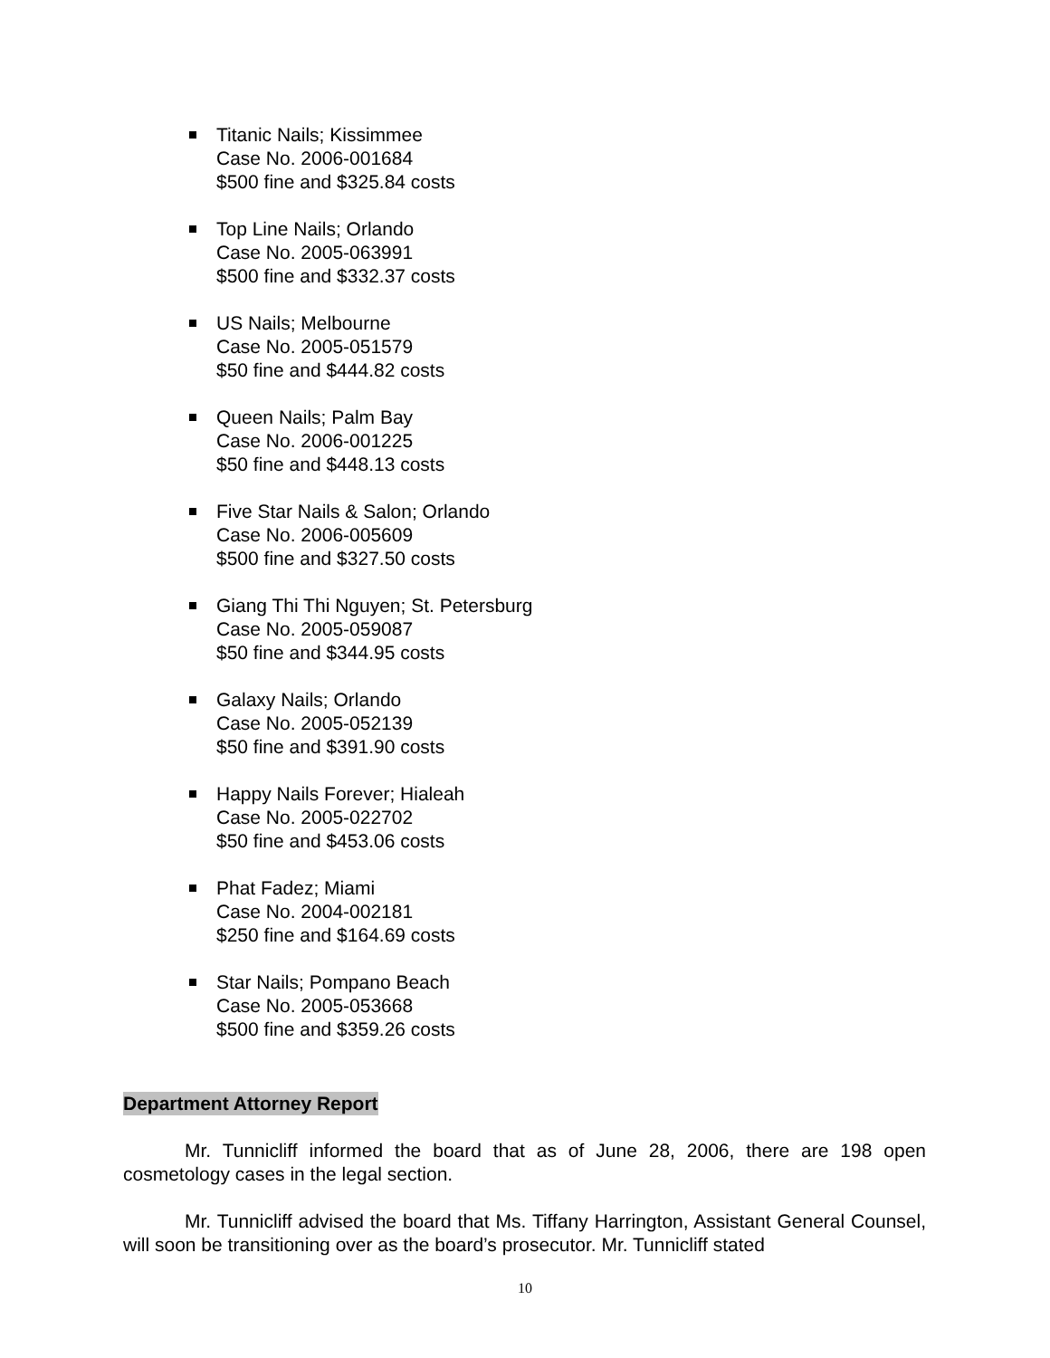Titanic Nails; Kissimmee
Case No. 2006-001684
$500 fine and $325.84 costs
Top Line Nails; Orlando
Case No. 2005-063991
$500 fine and $332.37 costs
US Nails; Melbourne
Case No. 2005-051579
$50 fine and $444.82 costs
Queen Nails; Palm Bay
Case No. 2006-001225
$50 fine and $448.13 costs
Five Star Nails & Salon; Orlando
Case No. 2006-005609
$500 fine and $327.50 costs
Giang Thi Thi Nguyen; St. Petersburg
Case No. 2005-059087
$50 fine and $344.95 costs
Galaxy Nails; Orlando
Case No. 2005-052139
$50 fine and $391.90 costs
Happy Nails Forever; Hialeah
Case No. 2005-022702
$50 fine and $453.06 costs
Phat Fadez; Miami
Case No. 2004-002181
$250 fine and $164.69 costs
Star Nails; Pompano Beach
Case No. 2005-053668
$500 fine and $359.26 costs
Department Attorney Report
Mr. Tunnicliff informed the board that as of June 28, 2006, there are 198 open cosmetology cases in the legal section.
Mr. Tunnicliff advised the board that Ms. Tiffany Harrington, Assistant General Counsel, will soon be transitioning over as the board’s prosecutor. Mr. Tunnicliff stated
10